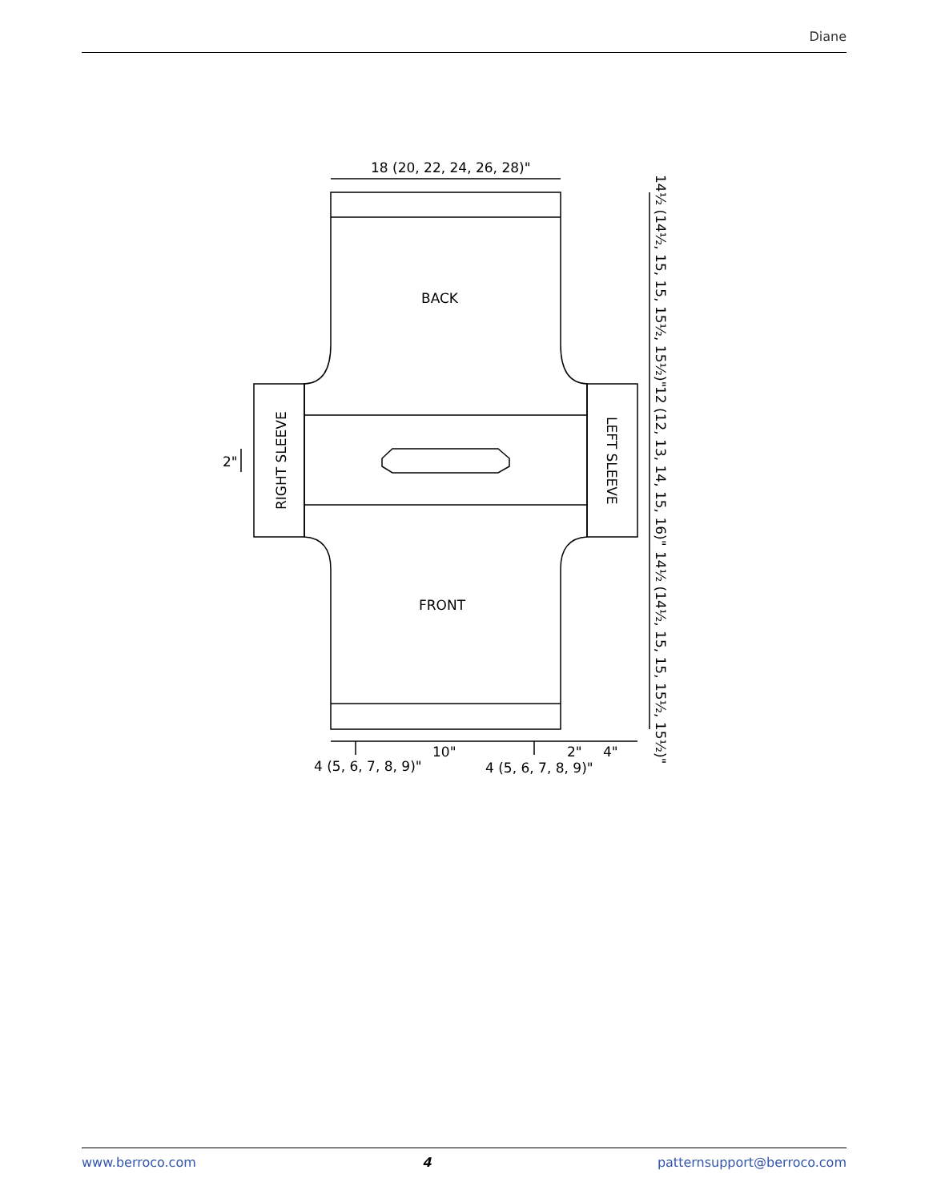Diane
18 (20, 22, 24, 26, 28)"
BACK
FRONT
2"
4 (5, 6, 7, 8, 9)"
10"
4 (5, 6, 7, 8, 9)"
2"
4"
RIGHT SLEEVE
LEFT SLEEVE
14½ (14½, 15, 15, 15½, 15½)"
12 (12, 13, 14, 15, 16)"
14½ (14½, 15, 15, 15½, 15½)"
www.berroco.com 4 patternsupport@berroco.com